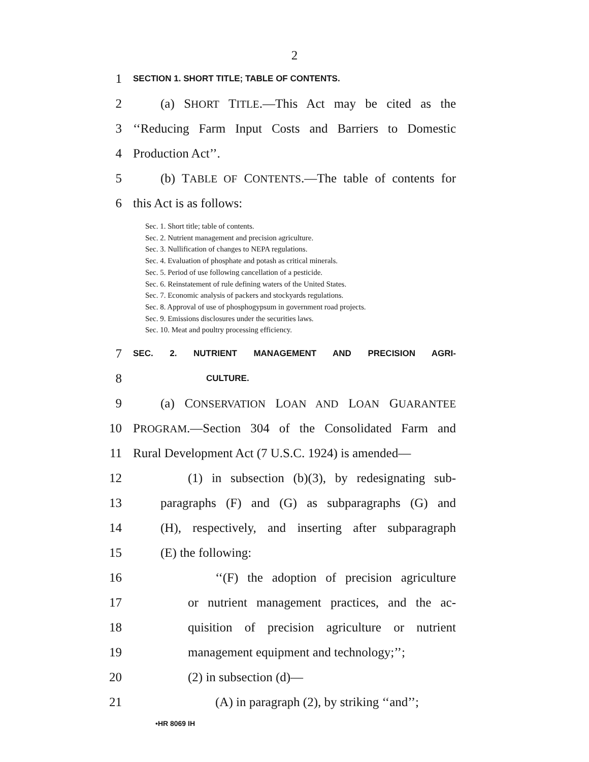2
1
SECTION 1. SHORT TITLE; TABLE OF CONTENTS.
2
(a) SHORT TITLE.—This Act may be cited as the
3
‘‘Reducing Farm Input Costs and Barriers to Domestic
4 Production Act’’.
5
(b) TABLE OF CONTENTS.—The table of contents for
6 this Act is as follows:
Sec. 1. Short title; table of contents.
Sec. 2. Nutrient management and precision agriculture.
Sec. 3. Nullification of changes to NEPA regulations.
Sec. 4. Evaluation of phosphate and potash as critical minerals.
Sec. 5. Period of use following cancellation of a pesticide.
Sec. 6. Reinstatement of rule defining waters of the United States.
Sec. 7. Economic analysis of packers and stockyards regulations.
Sec. 8. Approval of use of phosphogypsum in government road projects.
Sec. 9. Emissions disclosures under the securities laws.
Sec. 10. Meat and poultry processing efficiency.
7
SEC. 2. NUTRIENT MANAGEMENT AND PRECISION AGRI-
8
CULTURE.
9
(a) CONSERVATION LOAN AND LOAN GUARANTEE
10
PROGRAM.—Section 304 of the Consolidated Farm and
11
Rural Development Act (7 U.S.C. 1924) is amended—
12
(1) in subsection (b)(3), by redesignating sub-
13
paragraphs (F) and (G) as subparagraphs (G) and
14
(H), respectively, and inserting after subparagraph
15 (E) the following:
16
‘‘(F) the adoption of precision agriculture
17
or nutrient management practices, and the ac-
18
quisition of precision agriculture or nutrient
19
management equipment and technology;’’;
20 (2) in subsection (d)—
21
(A) in paragraph (2), by striking ‘‘and’’;
•HR 8069 IH